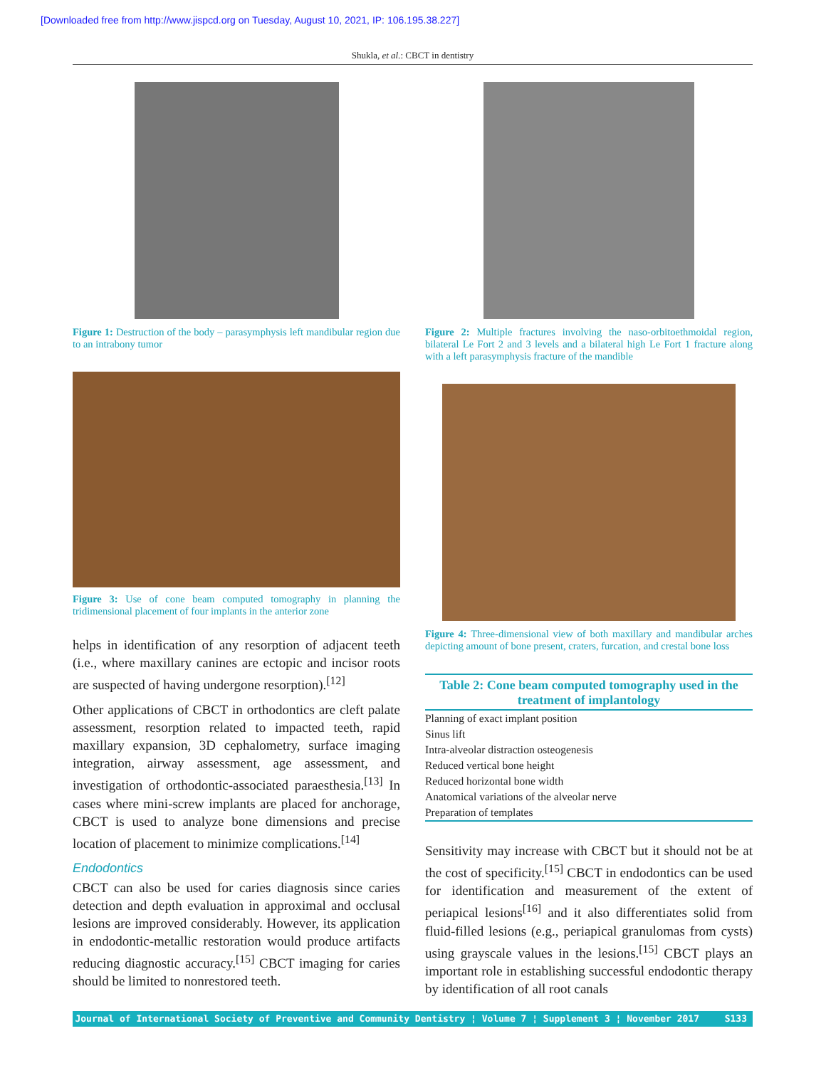[Downloaded free from http://www.jispcd.org on Tuesday, August 10, 2021, IP: 106.195.38.227]
Shukla, et al.: CBCT in dentistry
Figure 1: Destruction of the body – parasymphysis left mandibular region due to an intrabony tumor
Figure 3: Use of cone beam computed tomography in planning the tridimensional placement of four implants in the anterior zone
helps in identification of any resorption of adjacent teeth (i.e., where maxillary canines are ectopic and incisor roots are suspected of having undergone resorption).<sup>[12]</sup>
Other applications of CBCT in orthodontics are cleft palate assessment, resorption related to impacted teeth, rapid maxillary expansion, 3D cephalometry, surface imaging integration, airway assessment, age assessment, and investigation of orthodontic-associated paraesthesia.<sup>[13]</sup> In cases where mini-screw implants are placed for anchorage, CBCT is used to analyze bone dimensions and precise location of placement to minimize complications.<sup>[14]</sup>
Endodontics
CBCT can also be used for caries diagnosis since caries detection and depth evaluation in approximal and occlusal lesions are improved considerably. However, its application in endodontic-metallic restoration would produce artifacts reducing diagnostic accuracy.<sup>[15]</sup> CBCT imaging for caries should be limited to nonrestored teeth.
Figure 2: Multiple fractures involving the naso-orbitoethmoidal region, bilateral Le Fort 2 and 3 levels and a bilateral high Le Fort 1 fracture along with a left parasymphysis fracture of the mandible
Figure 4: Three-dimensional view of both maxillary and mandibular arches depicting amount of bone present, craters, furcation, and crestal bone loss
| Table 2: Cone beam computed tomography used in the treatment of implantology |
| --- |
| Planning of exact implant position |
| Sinus lift |
| Intra-alveolar distraction osteogenesis |
| Reduced vertical bone height |
| Reduced horizontal bone width |
| Anatomical variations of the alveolar nerve |
| Preparation of templates |
Sensitivity may increase with CBCT but it should not be at the cost of specificity.<sup>[15]</sup> CBCT in endodontics can be used for identification and measurement of the extent of periapical lesions<sup>[16]</sup> and it also differentiates solid from fluid-filled lesions (e.g., periapical granulomas from cysts) using grayscale values in the lesions.<sup>[15]</sup> CBCT plays an important role in establishing successful endodontic therapy by identification of all root canals
Journal of International Society of Preventive and Community Dentistry ¦ Volume 7 ¦ Supplement 3 ¦ November 2017
S133